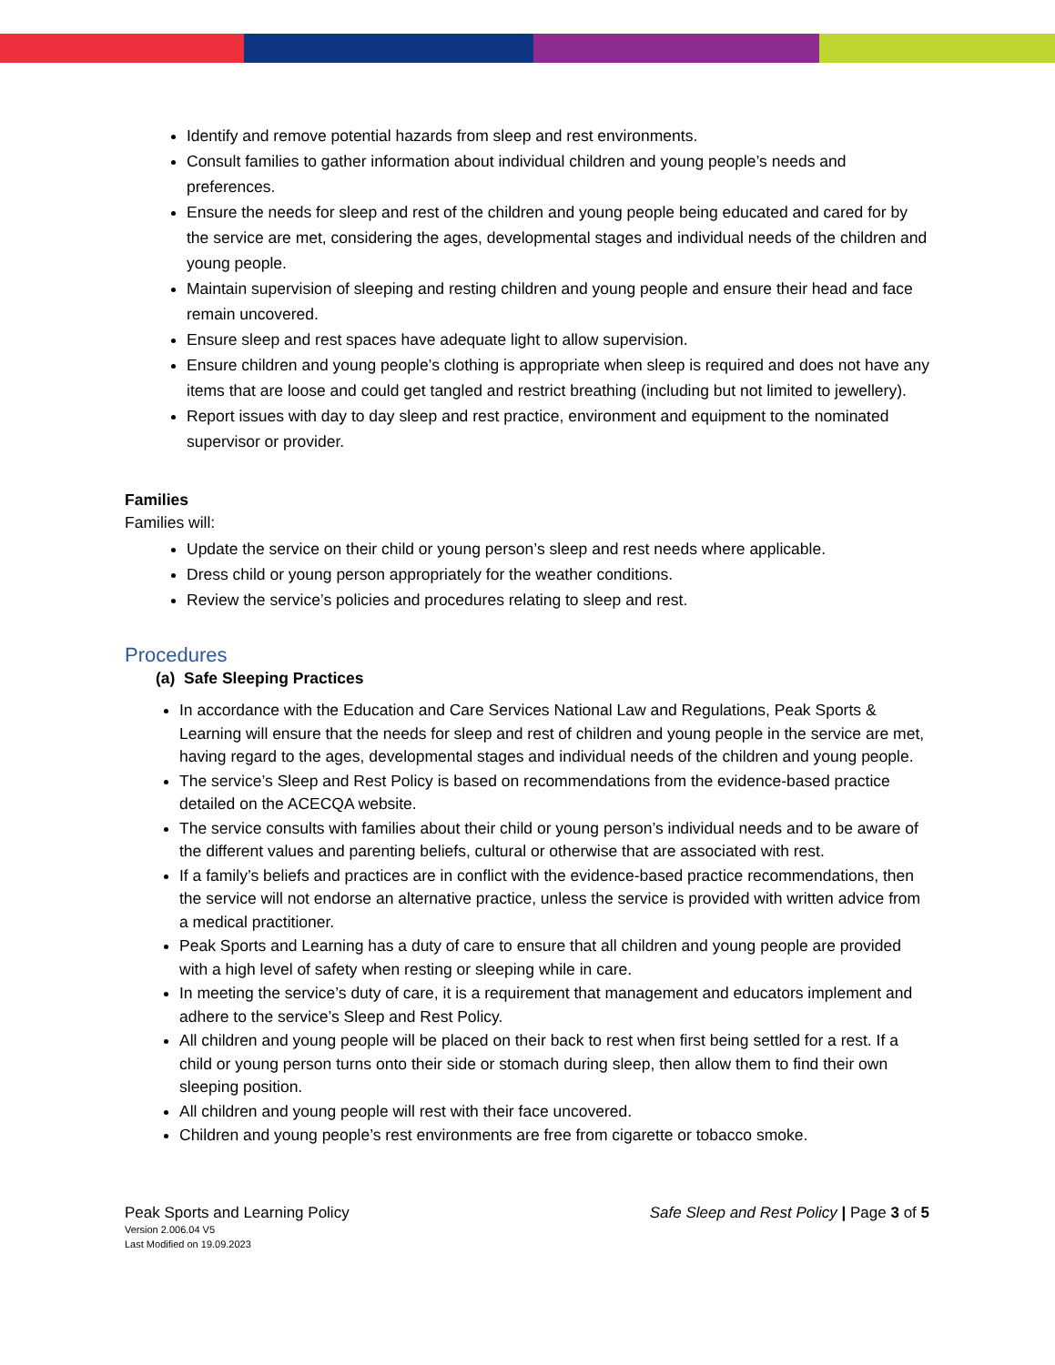Identify and remove potential hazards from sleep and rest environments.
Consult families to gather information about individual children and young people’s needs and preferences.
Ensure the needs for sleep and rest of the children and young people being educated and cared for by the service are met, considering the ages, developmental stages and individual needs of the children and young people.
Maintain supervision of sleeping and resting children and young people and ensure their head and face remain uncovered.
Ensure sleep and rest spaces have adequate light to allow supervision.
Ensure children and young people’s clothing is appropriate when sleep is required and does not have any items that are loose and could get tangled and restrict breathing (including but not limited to jewellery).
Report issues with day to day sleep and rest practice, environment and equipment to the nominated supervisor or provider.
Families
Families will:
Update the service on their child or young person’s sleep and rest needs where applicable.
Dress child or young person appropriately for the weather conditions.
Review the service’s policies and procedures relating to sleep and rest.
Procedures
(a) Safe Sleeping Practices
In accordance with the Education and Care Services National Law and Regulations, Peak Sports & Learning will ensure that the needs for sleep and rest of children and young people in the service are met, having regard to the ages, developmental stages and individual needs of the children and young people.
The service’s Sleep and Rest Policy is based on recommendations from the evidence-based practice detailed on the ACECQA website.
The service consults with families about their child or young person’s individual needs and to be aware of the different values and parenting beliefs, cultural or otherwise that are associated with rest.
If a family’s beliefs and practices are in conflict with the evidence-based practice recommendations, then the service will not endorse an alternative practice, unless the service is provided with written advice from a medical practitioner.
Peak Sports and Learning has a duty of care to ensure that all children and young people are provided with a high level of safety when resting or sleeping while in care.
In meeting the service’s duty of care, it is a requirement that management and educators implement and adhere to the service’s Sleep and Rest Policy.
All children and young people will be placed on their back to rest when first being settled for a rest. If a child or young person turns onto their side or stomach during sleep, then allow them to find their own sleeping position.
All children and young people will rest with their face uncovered.
Children and young people’s rest environments are free from cigarette or tobacco smoke.
Peak Sports and Learning Policy
Version 2.006.04 V5
Last Modified on 19.09.2023
Safe Sleep and Rest Policy | Page 3 of 5